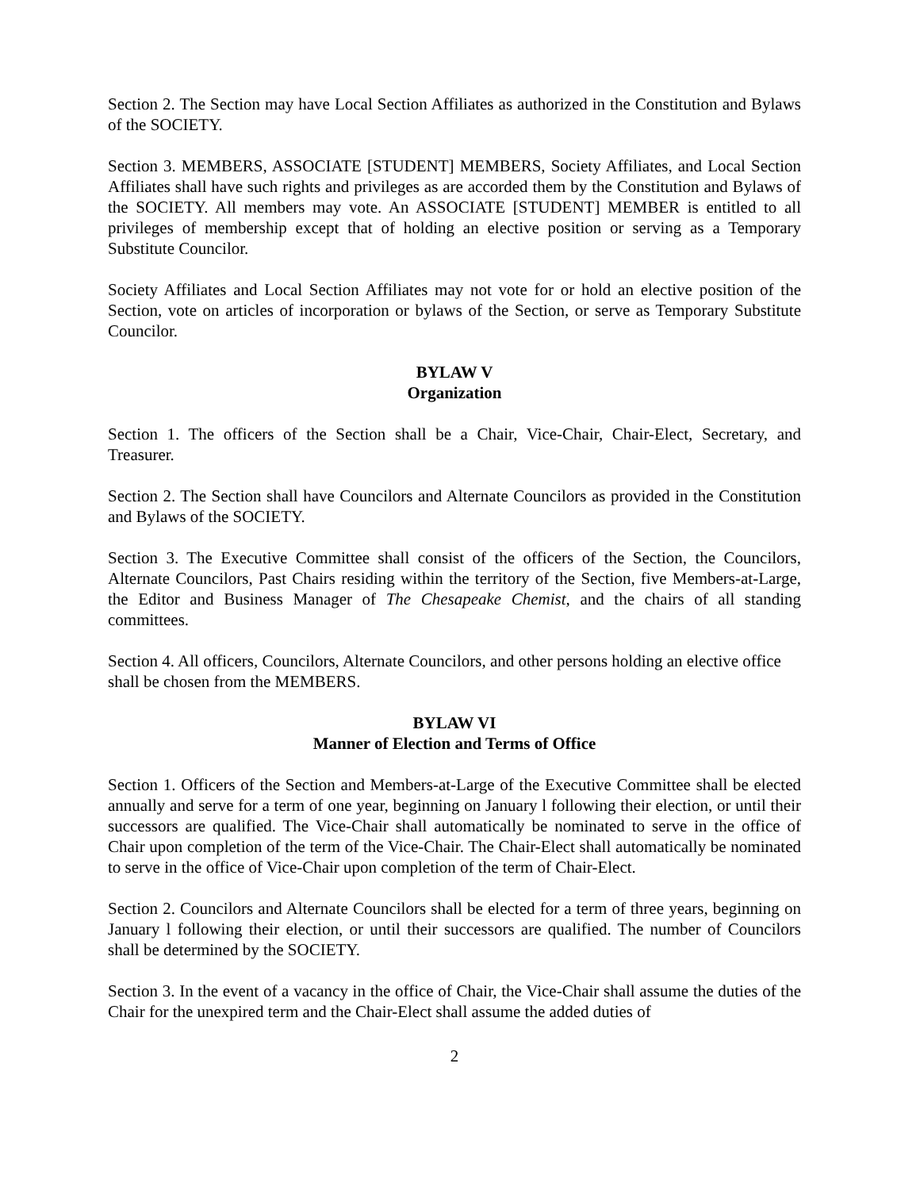Section 2. The Section may have Local Section Affiliates as authorized in the Constitution and Bylaws of the SOCIETY.
Section 3. MEMBERS, ASSOCIATE [STUDENT] MEMBERS, Society Affiliates, and Local Section Affiliates shall have such rights and privileges as are accorded them by the Constitution and Bylaws of the SOCIETY. All members may vote. An ASSOCIATE [STUDENT] MEMBER is entitled to all privileges of membership except that of holding an elective position or serving as a Temporary Substitute Councilor.
Society Affiliates and Local Section Affiliates may not vote for or hold an elective position of the Section, vote on articles of incorporation or bylaws of the Section, or serve as Temporary Substitute Councilor.
BYLAW V
Organization
Section 1. The officers of the Section shall be a Chair, Vice-Chair, Chair-Elect, Secretary, and Treasurer.
Section 2. The Section shall have Councilors and Alternate Councilors as provided in the Constitution and Bylaws of the SOCIETY.
Section 3. The Executive Committee shall consist of the officers of the Section, the Councilors, Alternate Councilors, Past Chairs residing within the territory of the Section, five Members-at-Large, the Editor and Business Manager of The Chesapeake Chemist, and the chairs of all standing committees.
Section 4. All officers, Councilors, Alternate Councilors, and other persons holding an elective office shall be chosen from the MEMBERS.
BYLAW VI
Manner of Election and Terms of Office
Section 1. Officers of the Section and Members-at-Large of the Executive Committee shall be elected annually and serve for a term of one year, beginning on January l following their election, or until their successors are qualified. The Vice-Chair shall automatically be nominated to serve in the office of Chair upon completion of the term of the Vice-Chair. The Chair-Elect shall automatically be nominated to serve in the office of Vice-Chair upon completion of the term of Chair-Elect.
Section 2. Councilors and Alternate Councilors shall be elected for a term of three years, beginning on January l following their election, or until their successors are qualified. The number of Councilors shall be determined by the SOCIETY.
Section 3. In the event of a vacancy in the office of Chair, the Vice-Chair shall assume the duties of the Chair for the unexpired term and the Chair-Elect shall assume the added duties of
2